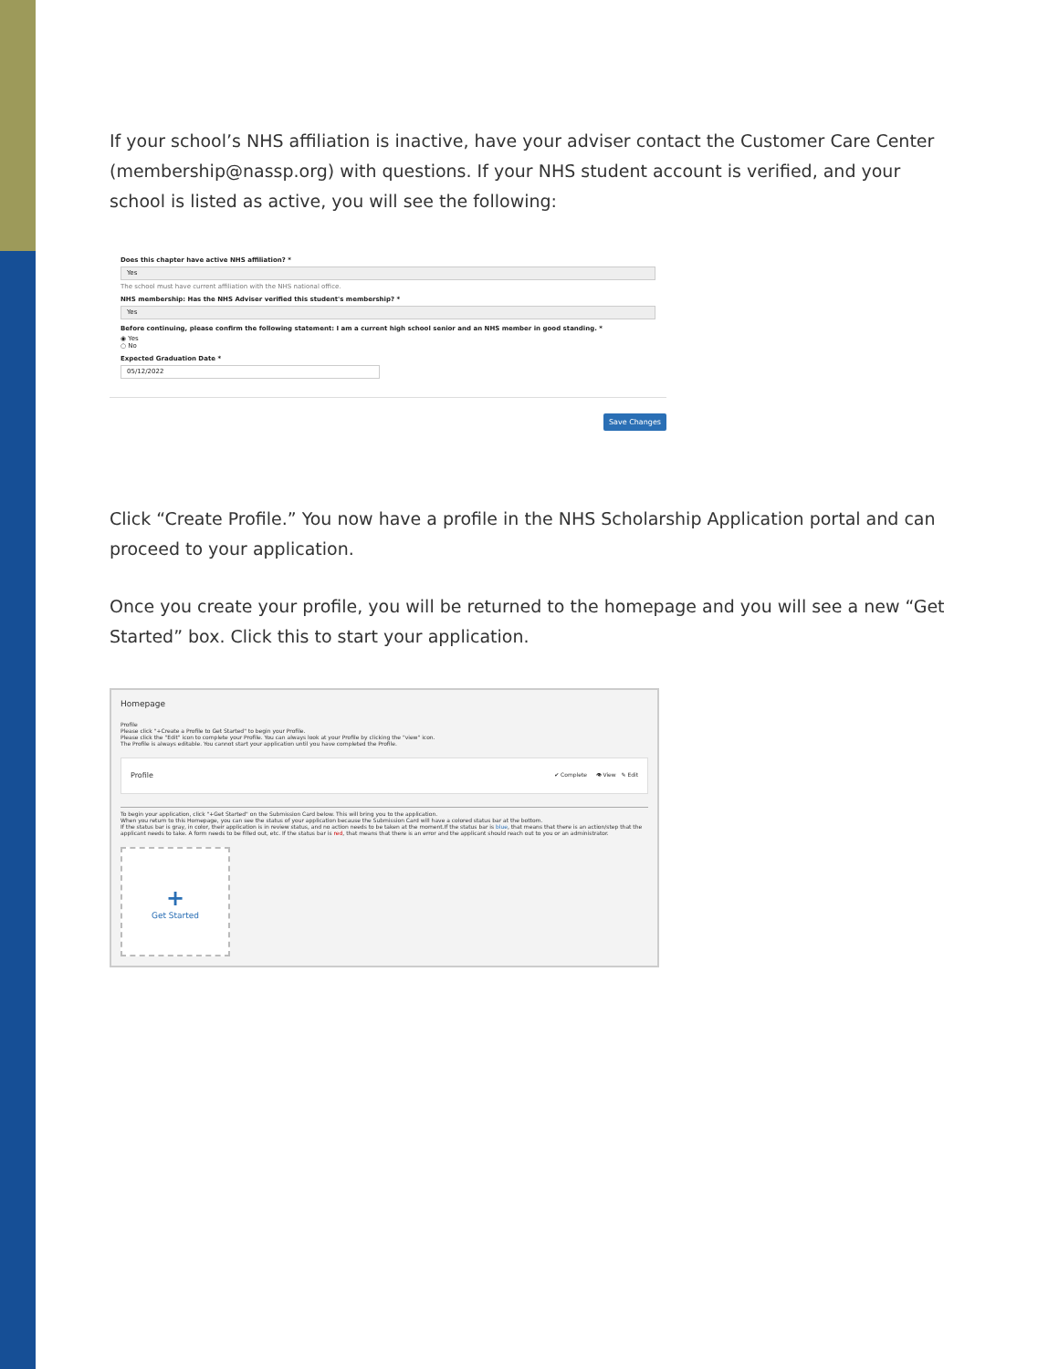If your school’s NHS affiliation is inactive, have your adviser contact the Customer Care Center (membership@nassp.org) with questions. If your NHS student account is verified, and your school is listed as active, you will see the following:
Does this chapter have active NHS affiliation? *
Yes
The school must have current affiliation with the NHS national office.
NHS membership: Has the NHS Adviser verified this student's membership? *
Yes
Before continuing, please confirm the following statement: I am a current high school senior and an NHS member in good standing. *
◉ Yes
○ No
Expected Graduation Date *
05/12/2022
Save Changes
Click “Create Profile.” You now have a profile in the NHS Scholarship Application portal and can proceed to your application.
Once you create your profile, you will be returned to the homepage and you will see a new “Get Started” box. Click this to start your application.
Homepage
Profile
Please click "+Create a Profile to Get Started" to begin your Profile.
Please click the "Edit" icon to complete your Profile. You can always look at your Profile by clicking the "view" icon.
The Profile is always editable. You cannot start your application until you have completed the Profile.
Profile ✔ Complete 👁 View ✎ Edit
To begin your application, click "+Get Started" on the Submission Card below. This will bring you to the application.
When you return to this Homepage, you can see the status of your application because the Submission Card will have a colored status bar at the bottom.
If the status bar is gray, in color, their application is in review status, and no action needs to be taken at the moment.If the status bar is blue, that means that there is an action/step that the applicant needs to take. A form needs to be filled out, etc. If the status bar is red, that means that there is an error and the applicant should reach out to you or an administrator.
+
Get Started